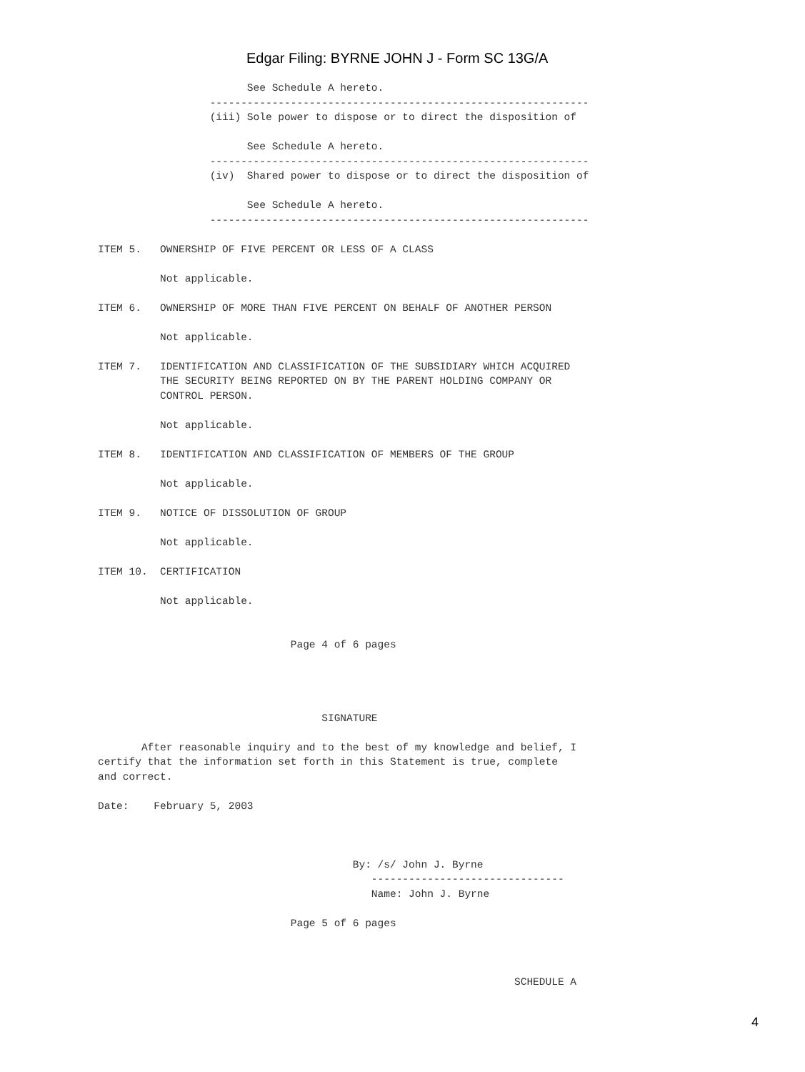Edgar Filing: BYRNE JOHN J - Form SC 13G/A
                        See Schedule A hereto.
                  -------------------------------------------------------------
                  (iii) Sole power to dispose or to direct the disposition of

                        See Schedule A hereto.
                  -------------------------------------------------------------
                  (iv)  Shared power to dispose or to direct the disposition of

                        See Schedule A hereto.
                  -------------------------------------------------------------

ITEM 5.   OWNERSHIP OF FIVE PERCENT OR LESS OF A CLASS

          Not applicable.

ITEM 6.   OWNERSHIP OF MORE THAN FIVE PERCENT ON BEHALF OF ANOTHER PERSON

          Not applicable.

ITEM 7.   IDENTIFICATION AND CLASSIFICATION OF THE SUBSIDIARY WHICH ACQUIRED
          THE SECURITY BEING REPORTED ON BY THE PARENT HOLDING COMPANY OR
          CONTROL PERSON.

          Not applicable.

ITEM 8.   IDENTIFICATION AND CLASSIFICATION OF MEMBERS OF THE GROUP

          Not applicable.

ITEM 9.   NOTICE OF DISSOLUTION OF GROUP

          Not applicable.

ITEM 10.  CERTIFICATION

          Not applicable.


                               Page 4 of 6 pages




                                    SIGNATURE

       After reasonable inquiry and to the best of my knowledge and belief, I
certify that the information set forth in this Statement is true, complete
and correct.

Date:    February 5, 2003



                                         By: /s/ John J. Byrne
                                            -------------------------------
                                            Name: John J. Byrne

                               Page 5 of 6 pages



                                                                   SCHEDULE A
4